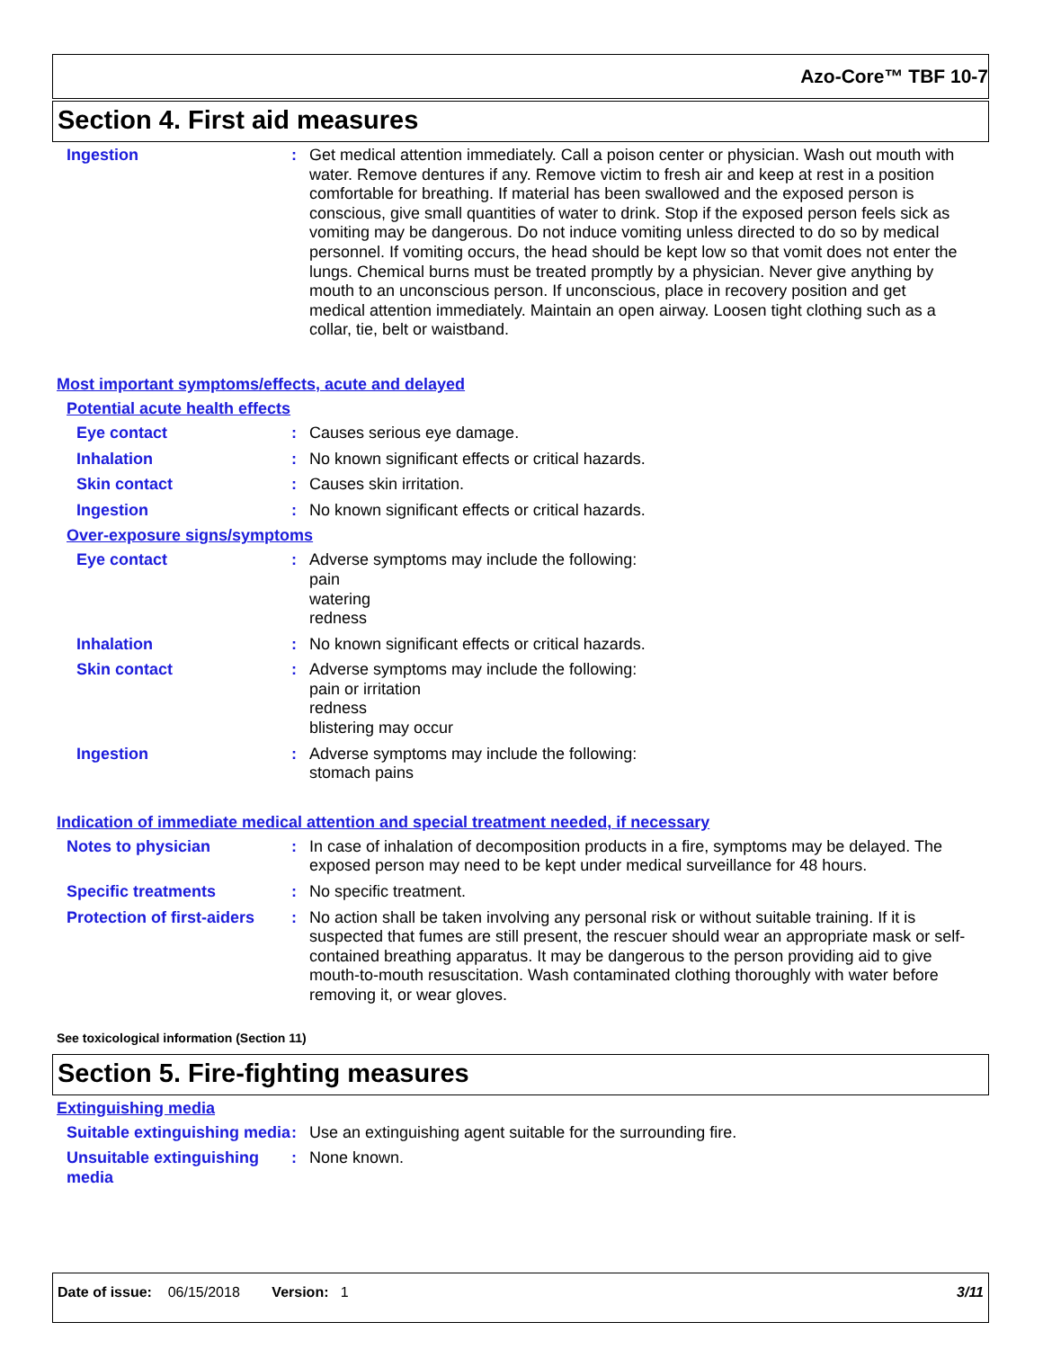Azo-Core™ TBF 10-7
Section 4. First aid measures
Ingestion : Get medical attention immediately. Call a poison center or physician. Wash out mouth with water. Remove dentures if any. Remove victim to fresh air and keep at rest in a position comfortable for breathing. If material has been swallowed and the exposed person is conscious, give small quantities of water to drink. Stop if the exposed person feels sick as vomiting may be dangerous. Do not induce vomiting unless directed to do so by medical personnel. If vomiting occurs, the head should be kept low so that vomit does not enter the lungs. Chemical burns must be treated promptly by a physician. Never give anything by mouth to an unconscious person. If unconscious, place in recovery position and get medical attention immediately. Maintain an open airway. Loosen tight clothing such as a collar, tie, belt or waistband.
Most important symptoms/effects, acute and delayed
Potential acute health effects
Eye contact : Causes serious eye damage.
Inhalation : No known significant effects or critical hazards.
Skin contact : Causes skin irritation.
Ingestion : No known significant effects or critical hazards.
Over-exposure signs/symptoms
Eye contact : Adverse symptoms may include the following:
pain
watering
redness
Inhalation : No known significant effects or critical hazards.
Skin contact : Adverse symptoms may include the following:
pain or irritation
redness
blistering may occur
Ingestion : Adverse symptoms may include the following:
stomach pains
Indication of immediate medical attention and special treatment needed, if necessary
Notes to physician : In case of inhalation of decomposition products in a fire, symptoms may be delayed. The exposed person may need to be kept under medical surveillance for 48 hours.
Specific treatments : No specific treatment.
Protection of first-aiders
: No action shall be taken involving any personal risk or without suitable training. If it is suspected that fumes are still present, the rescuer should wear an appropriate mask or self-contained breathing apparatus. It may be dangerous to the person providing aid to give mouth-to-mouth resuscitation. Wash contaminated clothing thoroughly with water before removing it, or wear gloves.
See toxicological information (Section 11)
Section 5. Fire-fighting measures
Extinguishing media
Suitable extinguishing media
: Use an extinguishing agent suitable for the surrounding fire.
Unsuitable extinguishing media
: None known.
Date of issue: 06/15/2018 Version: 1 3/11